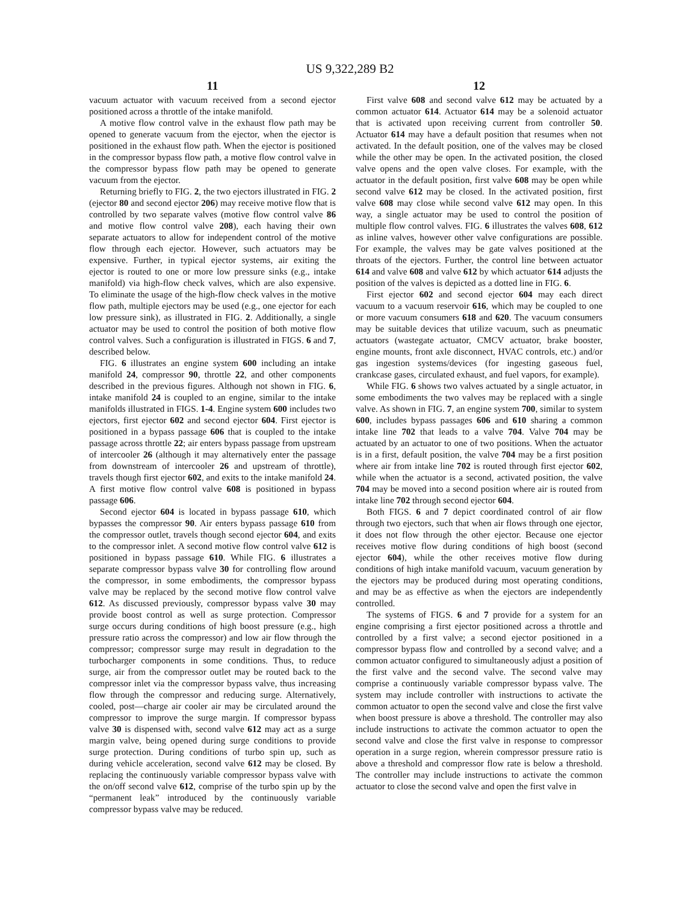US 9,322,289 B2
11
vacuum actuator with vacuum received from a second ejector positioned across a throttle of the intake manifold.
A motive flow control valve in the exhaust flow path may be opened to generate vacuum from the ejector, when the ejector is positioned in the exhaust flow path. When the ejector is positioned in the compressor bypass flow path, a motive flow control valve in the compressor bypass flow path may be opened to generate vacuum from the ejector.
Returning briefly to FIG. 2, the two ejectors illustrated in FIG. 2 (ejector 80 and second ejector 206) may receive motive flow that is controlled by two separate valves (motive flow control valve 86 and motive flow control valve 208), each having their own separate actuators to allow for independent control of the motive flow through each ejector. However, such actuators may be expensive. Further, in typical ejector systems, air exiting the ejector is routed to one or more low pressure sinks (e.g., intake manifold) via high-flow check valves, which are also expensive. To eliminate the usage of the high-flow check valves in the motive flow path, multiple ejectors may be used (e.g., one ejector for each low pressure sink), as illustrated in FIG. 2. Additionally, a single actuator may be used to control the position of both motive flow control valves. Such a configuration is illustrated in FIGS. 6 and 7, described below.
FIG. 6 illustrates an engine system 600 including an intake manifold 24, compressor 90, throttle 22, and other components described in the previous figures. Although not shown in FIG. 6, intake manifold 24 is coupled to an engine, similar to the intake manifolds illustrated in FIGS. 1-4. Engine system 600 includes two ejectors, first ejector 602 and second ejector 604. First ejector is positioned in a bypass passage 606 that is coupled to the intake passage across throttle 22; air enters bypass passage from upstream of intercooler 26 (although it may alternatively enter the passage from downstream of intercooler 26 and upstream of throttle), travels though first ejector 602, and exits to the intake manifold 24. A first motive flow control valve 608 is positioned in bypass passage 606.
Second ejector 604 is located in bypass passage 610, which bypasses the compressor 90. Air enters bypass passage 610 from the compressor outlet, travels though second ejector 604, and exits to the compressor inlet. A second motive flow control valve 612 is positioned in bypass passage 610. While FIG. 6 illustrates a separate compressor bypass valve 30 for controlling flow around the compressor, in some embodiments, the compressor bypass valve may be replaced by the second motive flow control valve 612. As discussed previously, compressor bypass valve 30 may provide boost control as well as surge protection. Compressor surge occurs during conditions of high boost pressure (e.g., high pressure ratio across the compressor) and low air flow through the compressor; compressor surge may result in degradation to the turbocharger components in some conditions. Thus, to reduce surge, air from the compressor outlet may be routed back to the compressor inlet via the compressor bypass valve, thus increasing flow through the compressor and reducing surge. Alternatively, cooled, post—charge air cooler air may be circulated around the compressor to improve the surge margin. If compressor bypass valve 30 is dispensed with, second valve 612 may act as a surge margin valve, being opened during surge conditions to provide surge protection. During conditions of turbo spin up, such as during vehicle acceleration, second valve 612 may be closed. By replacing the continuously variable compressor bypass valve with the on/off second valve 612, comprise of the turbo spin up by the “permanent leak” introduced by the continuously variable compressor bypass valve may be reduced.
12
First valve 608 and second valve 612 may be actuated by a common actuator 614. Actuator 614 may be a solenoid actuator that is activated upon receiving current from controller 50. Actuator 614 may have a default position that resumes when not activated. In the default position, one of the valves may be closed while the other may be open. In the activated position, the closed valve opens and the open valve closes. For example, with the actuator in the default position, first valve 608 may be open while second valve 612 may be closed. In the activated position, first valve 608 may close while second valve 612 may open. In this way, a single actuator may be used to control the position of multiple flow control valves. FIG. 6 illustrates the valves 608, 612 as inline valves, however other valve configurations are possible. For example, the valves may be gate valves positioned at the throats of the ejectors. Further, the control line between actuator 614 and valve 608 and valve 612 by which actuator 614 adjusts the position of the valves is depicted as a dotted line in FIG. 6.
First ejector 602 and second ejector 604 may each direct vacuum to a vacuum reservoir 616, which may be coupled to one or more vacuum consumers 618 and 620. The vacuum consumers may be suitable devices that utilize vacuum, such as pneumatic actuators (wastegate actuator, CMCV actuator, brake booster, engine mounts, front axle disconnect, HVAC controls, etc.) and/or gas ingestion systems/devices (for ingesting gaseous fuel, crankcase gases, circulated exhaust, and fuel vapors, for example).
While FIG. 6 shows two valves actuated by a single actuator, in some embodiments the two valves may be replaced with a single valve. As shown in FIG. 7, an engine system 700, similar to system 600, includes bypass passages 606 and 610 sharing a common intake line 702 that leads to a valve 704. Valve 704 may be actuated by an actuator to one of two positions. When the actuator is in a first, default position, the valve 704 may be a first position where air from intake line 702 is routed through first ejector 602, while when the actuator is a second, activated position, the valve 704 may be moved into a second position where air is routed from intake line 702 through second ejector 604.
Both FIGS. 6 and 7 depict coordinated control of air flow through two ejectors, such that when air flows through one ejector, it does not flow through the other ejector. Because one ejector receives motive flow during conditions of high boost (second ejector 604), while the other receives motive flow during conditions of high intake manifold vacuum, vacuum generation by the ejectors may be produced during most operating conditions, and may be as effective as when the ejectors are independently controlled.
The systems of FIGS. 6 and 7 provide for a system for an engine comprising a first ejector positioned across a throttle and controlled by a first valve; a second ejector positioned in a compressor bypass flow and controlled by a second valve; and a common actuator configured to simultaneously adjust a position of the first valve and the second valve. The second valve may comprise a continuously variable compressor bypass valve. The system may include controller with instructions to activate the common actuator to open the second valve and close the first valve when boost pressure is above a threshold. The controller may also include instructions to activate the common actuator to open the second valve and close the first valve in response to compressor operation in a surge region, wherein compressor pressure ratio is above a threshold and compressor flow rate is below a threshold. The controller may include instructions to activate the common actuator to close the second valve and open the first valve in